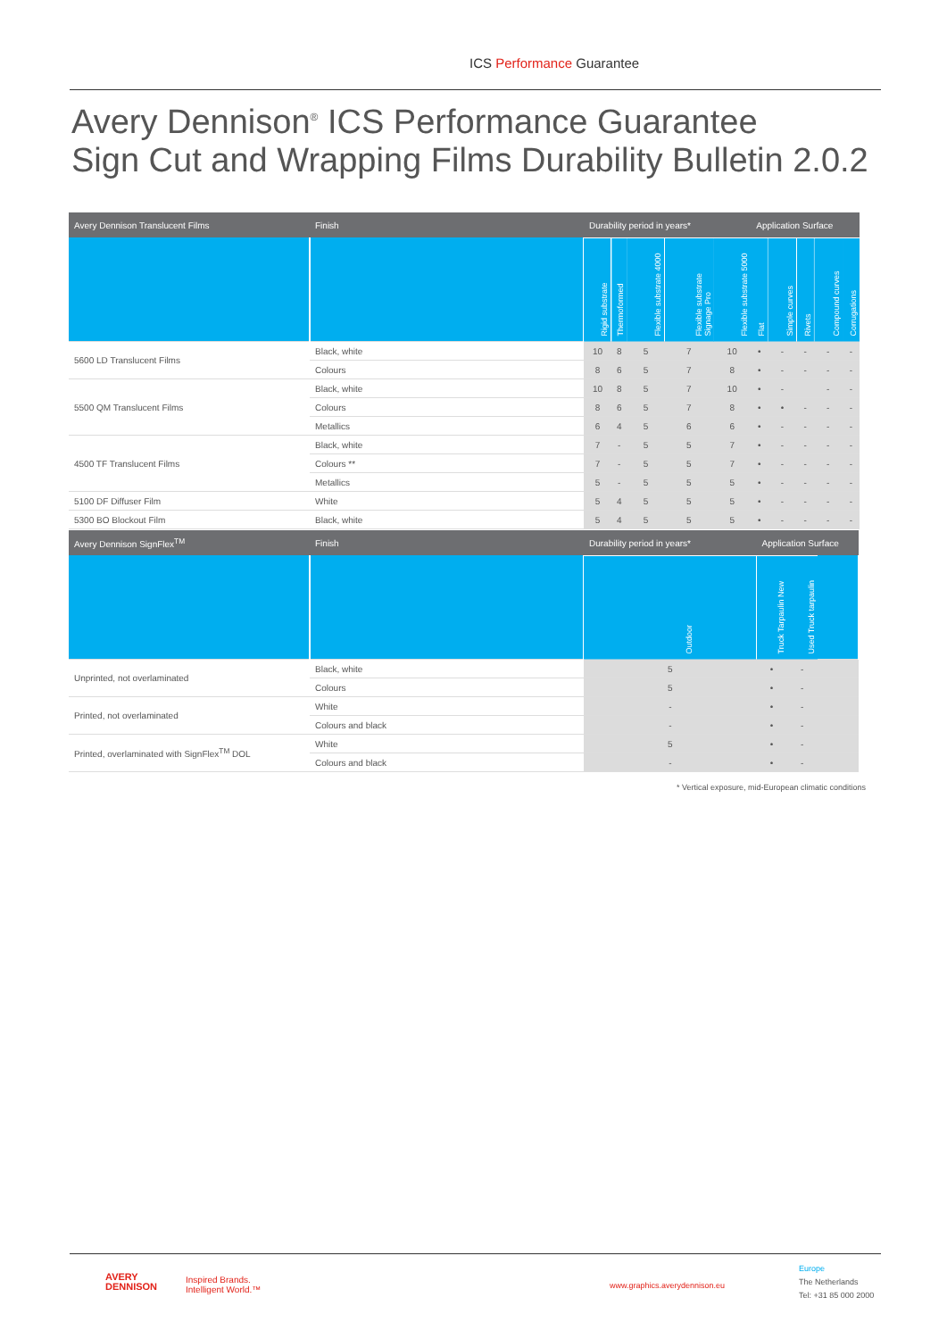ICS Performance Guarantee
Avery Dennison<sup>®</sup> ICS Performance Guarantee
Sign Cut and Wrapping Films Durability Bulletin 2.0.2
| Avery Dennison Translucent Films | Finish | Durability period in years* | | | | | Application Surface | | | | |
| --- | --- | --- | --- | --- | --- | --- | --- | --- | --- | --- | --- |
| | | Rigid substrate | Thermoformed | Flexible substrate 4000 | Flexible substrate Signage Pro | Flexible substrate 5000 | Flat | Simple curves | Rivets | Compound curves | Corrugations |
| 5600 LD Translucent Films | Black, white | 10 | 8 | 5 | 7 | 10 | • | - | - | - | - |
| | Colours | 8 | 6 | 5 | 7 | 8 | • | - | - | - | - |
| 5500 QM Translucent Films | Black, white | 10 | 8 | 5 | 7 | 10 | • | - | | - | - |
| | Colours | 8 | 6 | 5 | 7 | 8 | • | • | - | - | - |
| | Metallics | 6 | 4 | 5 | 6 | 6 | • | - | - | - | - |
| 4500 TF Translucent Films | Black, white | 7 | - | 5 | 5 | 7 | • | - | - | - | - |
| | Colours ** | 7 | - | 5 | 5 | 7 | • | - | - | - | - |
| | Metallics | 5 | - | 5 | 5 | 5 | • | - | - | - | - |
| 5100 DF Diffuser Film | White | 5 | 4 | 5 | 5 | 5 | • | - | - | - | - |
| 5300 BO Blockout Film | Black, white | 5 | 4 | 5 | 5 | 5 | • | - | - | - | - |
| Avery Dennison SignFlex<sup>TM</sup> | Finish | Durability period in years* | Application Surface | | |
| --- | --- | --- | --- | --- | --- |
| | | Outdoor | Truck Tarpaulin New | Used Truck tarpaulin | |
| Unprinted, not overlaminated | Black, white | 5 | • | - | |
| | Colours | 5 | • | - | |
| Printed, not overlaminated | White | - | • | - | |
| | Colours and black | - | • | - | |
| Printed, overlaminated with SignFlex<sup>TM</sup> DOL | White | 5 | • | - | |
| | Colours and black | - | • | - | |
* Vertical exposure, mid-European climatic conditions
AVERY
DENNISON
Inspired Brands.
Intelligent World.™
www.graphics.averydennison.eu
Europe
The Netherlands
Tel: +31 85 000 2000